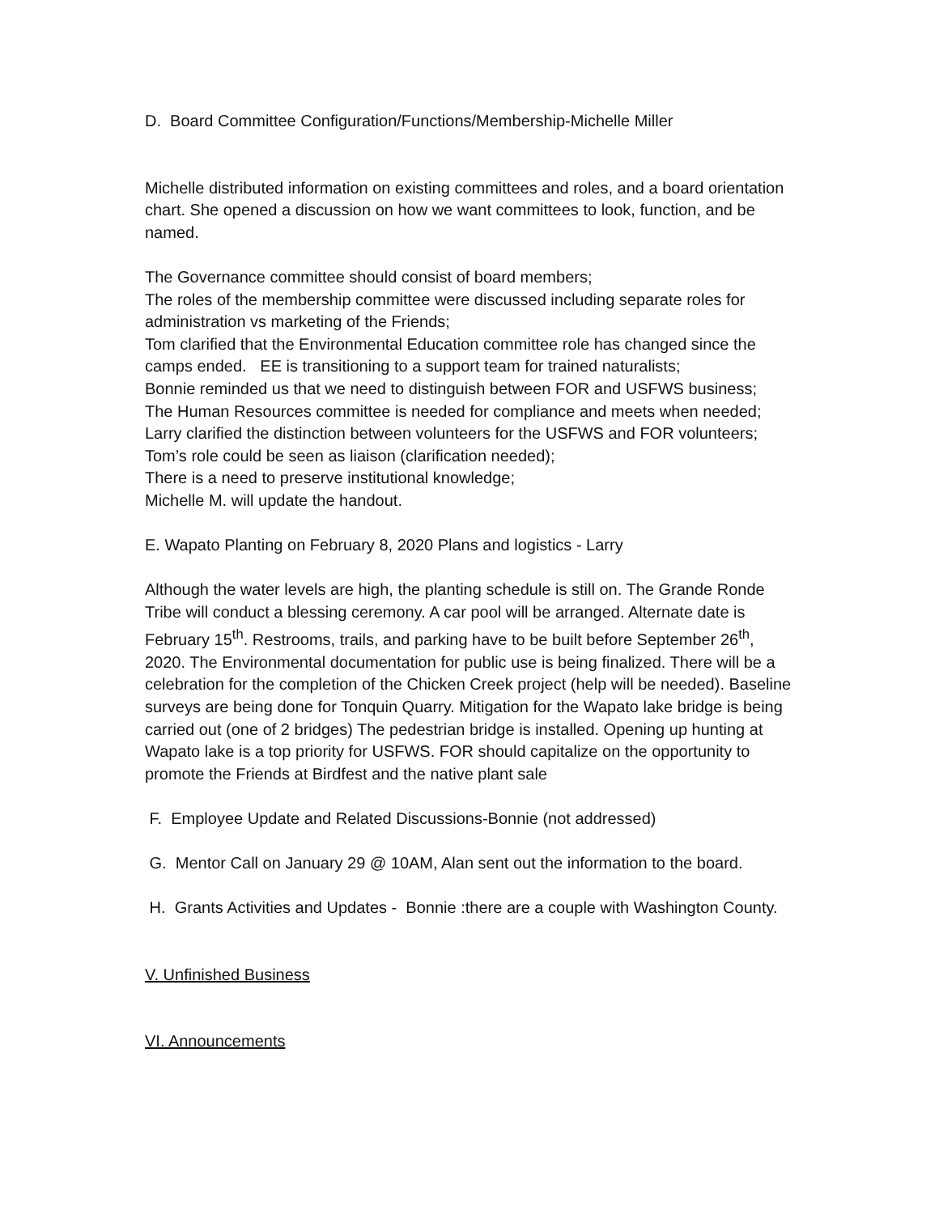D. Board Committee Configuration/Functions/Membership-Michelle Miller
Michelle distributed information on existing committees and roles, and a board orientation chart. She opened a discussion on how we want committees to look, function, and be named.
The Governance committee should consist of board members;
The roles of the membership committee were discussed including separate roles for administration vs marketing of the Friends;
Tom clarified that the Environmental Education committee role has changed since the camps ended. EE is transitioning to a support team for trained naturalists;
Bonnie reminded us that we need to distinguish between FOR and USFWS business;
The Human Resources committee is needed for compliance and meets when needed;
Larry clarified the distinction between volunteers for the USFWS and FOR volunteers;
Tom’s role could be seen as liaison (clarification needed);
There is a need to preserve institutional knowledge;
Michelle M. will update the handout.
E. Wapato Planting on February 8, 2020 Plans and logistics - Larry
Although the water levels are high, the planting schedule is still on. The Grande Ronde Tribe will conduct a blessing ceremony. A car pool will be arranged. Alternate date is February 15<sup>th</sup>. Restrooms, trails, and parking have to be built before September 26<sup>th</sup>, 2020. The Environmental documentation for public use is being finalized. There will be a celebration for the completion of the Chicken Creek project (help will be needed). Baseline surveys are being done for Tonquin Quarry. Mitigation for the Wapato lake bridge is being carried out (one of 2 bridges) The pedestrian bridge is installed. Opening up hunting at Wapato lake is a top priority for USFWS. FOR should capitalize on the opportunity to promote the Friends at Birdfest and the native plant sale
F. Employee Update and Related Discussions-Bonnie (not addressed)
G. Mentor Call on January 29 @ 10AM, Alan sent out the information to the board.
H. Grants Activities and Updates - Bonnie :there are a couple with Washington County.
V. Unfinished Business
VI. Announcements